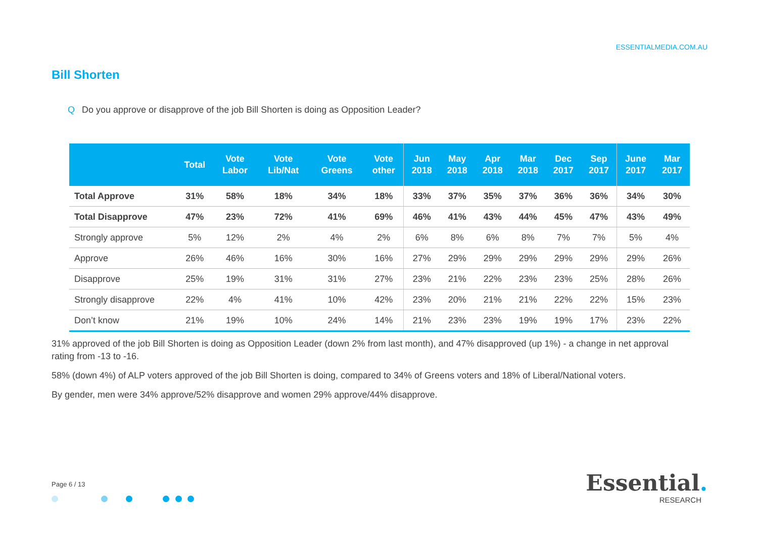ESSENTIALMEDIA.COM.AU
Bill Shorten
Q Do you approve or disapprove of the job Bill Shorten is doing as Opposition Leader?
| | Total | Vote Labor | Vote Lib/Nat | Vote Greens | Vote other | Jun 2018 | May 2018 | Apr 2018 | Mar 2018 | Dec 2017 | Sep 2017 | June 2017 | Mar 2017 |
| --- | --- | --- | --- | --- | --- | --- | --- | --- | --- | --- | --- | --- | --- |
| Total Approve | 31% | 58% | 18% | 34% | 18% | 33% | 37% | 35% | 37% | 36% | 36% | 34% | 30% |
| Total Disapprove | 47% | 23% | 72% | 41% | 69% | 46% | 41% | 43% | 44% | 45% | 47% | 43% | 49% |
| Strongly approve | 5% | 12% | 2% | 4% | 2% | 6% | 8% | 6% | 8% | 7% | 7% | 5% | 4% |
| Approve | 26% | 46% | 16% | 30% | 16% | 27% | 29% | 29% | 29% | 29% | 29% | 29% | 26% |
| Disapprove | 25% | 19% | 31% | 31% | 27% | 23% | 21% | 22% | 23% | 23% | 25% | 28% | 26% |
| Strongly disapprove | 22% | 4% | 41% | 10% | 42% | 23% | 20% | 21% | 21% | 22% | 22% | 15% | 23% |
| Don’t know | 21% | 19% | 10% | 24% | 14% | 21% | 23% | 23% | 19% | 19% | 17% | 23% | 22% |
31% approved of the job Bill Shorten is doing as Opposition Leader (down 2% from last month), and 47% disapproved (up 1%) - a change in net approval rating from -13 to -16.
58% (down 4%) of ALP voters approved of the job Bill Shorten is doing, compared to 34% of Greens voters and 18% of Liberal/National voters.
By gender, men were 34% approve/52% disapprove and women 29% approve/44% disapprove.
Page 6 / 13 Essential.
RESEARCH